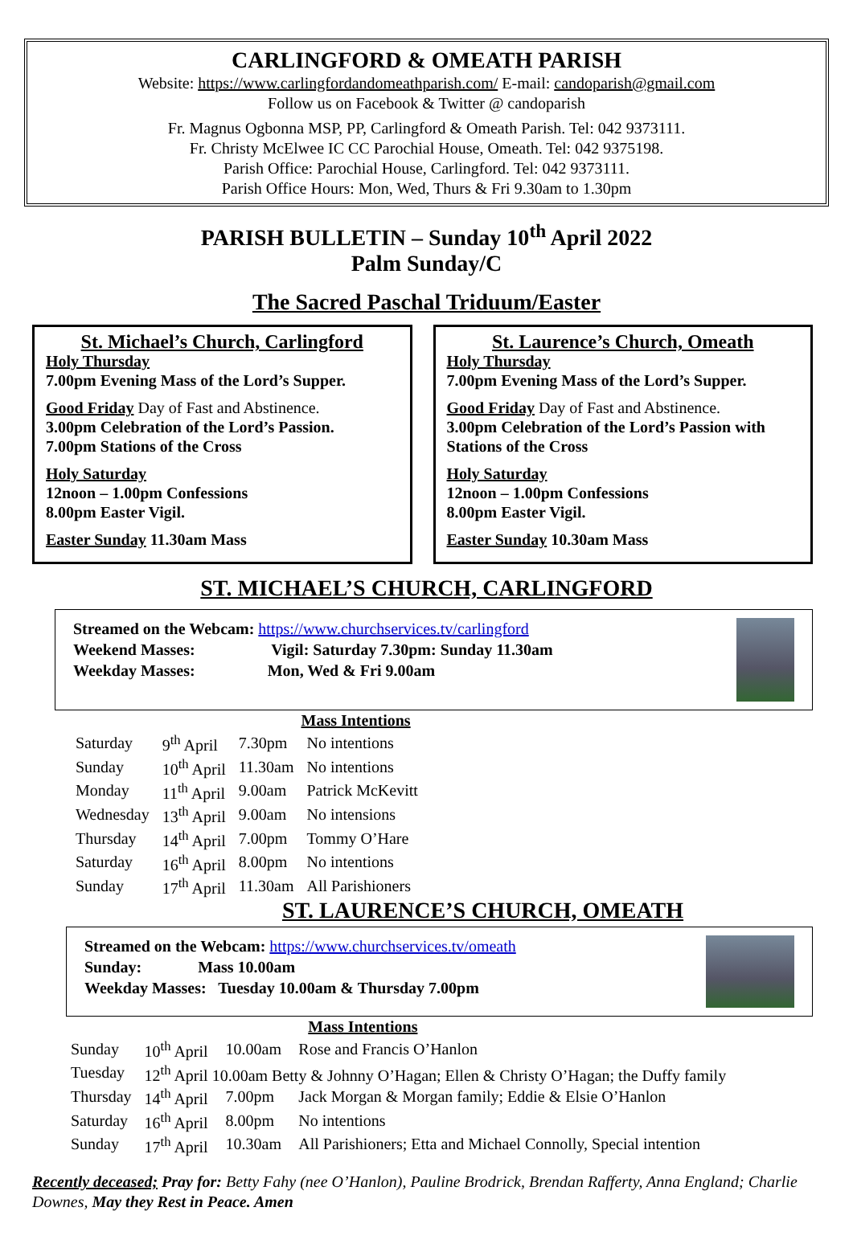CARLINGFORD & OMEATH PARISH
Website: https://www.carlingfordandomeathparish.com/ E-mail: candoparish@gmail.com
Follow us on Facebook & Twitter @ candoparish
Fr. Magnus Ogbonna MSP, PP, Carlingford & Omeath Parish. Tel: 042 9373111.
Fr. Christy McElwee IC CC Parochial House, Omeath. Tel: 042 9375198.
Parish Office: Parochial House, Carlingford. Tel: 042 9373111.
Parish Office Hours: Mon, Wed, Thurs & Fri 9.30am to 1.30pm
PARISH BULLETIN – Sunday 10<sup>th</sup> April 2022
Palm Sunday/C
The Sacred Paschal Triduum/Easter
St. Michael’s Church, Carlingford
Holy Thursday
7.00pm Evening Mass of the Lord’s Supper.
Good Friday Day of Fast and Abstinence.
3.00pm Celebration of the Lord’s Passion.
7.00pm Stations of the Cross
Holy Saturday
12noon – 1.00pm Confessions
8.00pm Easter Vigil.
Easter Sunday 11.30am Mass
St. Laurence’s Church, Omeath
Holy Thursday
7.00pm Evening Mass of the Lord’s Supper.
Good Friday Day of Fast and Abstinence.
3.00pm Celebration of the Lord’s Passion with Stations of the Cross
Holy Saturday
12noon – 1.00pm Confessions
8.00pm Easter Vigil.
Easter Sunday 10.30am Mass
ST. MICHAEL’S CHURCH, CARLINGFORD
Streamed on the Webcam: https://www.churchservices.tv/carlingford
Weekend Masses: Vigil: Saturday 7.30pm: Sunday 11.30am
Weekday Masses: Mon, Wed & Fri 9.00am
| | | | Mass Intentions |
| Saturday | 9<sup>th</sup> April | 7.30pm | No intentions |
| Sunday | 10<sup>th</sup> April | 11.30am | No intentions |
| Monday | 11<sup>th</sup> April | 9.00am | Patrick McKevitt |
| Wednesday | 13<sup>th</sup> April | 9.00am | No intensions |
| Thursday | 14<sup>th</sup> April | 7.00pm | Tommy O’Hare |
| Saturday | 16<sup>th</sup> April | 8.00pm | No intentions |
| Sunday | 17<sup>th</sup> April | 11.30am | All Parishioners |
ST. LAURENCE’S CHURCH, OMEATH
Streamed on the Webcam: https://www.churchservices.tv/omeath
Sunday: Mass 10.00am
Weekday Masses: Tuesday 10.00am & Thursday 7.00pm
| | | | Mass Intentions |
| Sunday | 10<sup>th</sup> April | 10.00am | Rose and Francis O’Hanlon |
| Tuesday | 12<sup>th</sup> April 10.00am Betty & Johnny O’Hagan; Ellen & Christy O’Hagan; the Duffy family | | |
| Thursday | 14<sup>th</sup> April | 7.00pm | Jack Morgan & Morgan family; Eddie & Elsie O’Hanlon |
| Saturday | 16<sup>th</sup> April | 8.00pm | No intentions |
| Sunday | 17<sup>th</sup> April | 10.30am | All Parishioners; Etta and Michael Connolly, Special intention |
Recently deceased; Pray for: Betty Fahy (nee O’Hanlon), Pauline Brodrick, Brendan Rafferty, Anna England; Charlie Downes, May they Rest in Peace. Amen